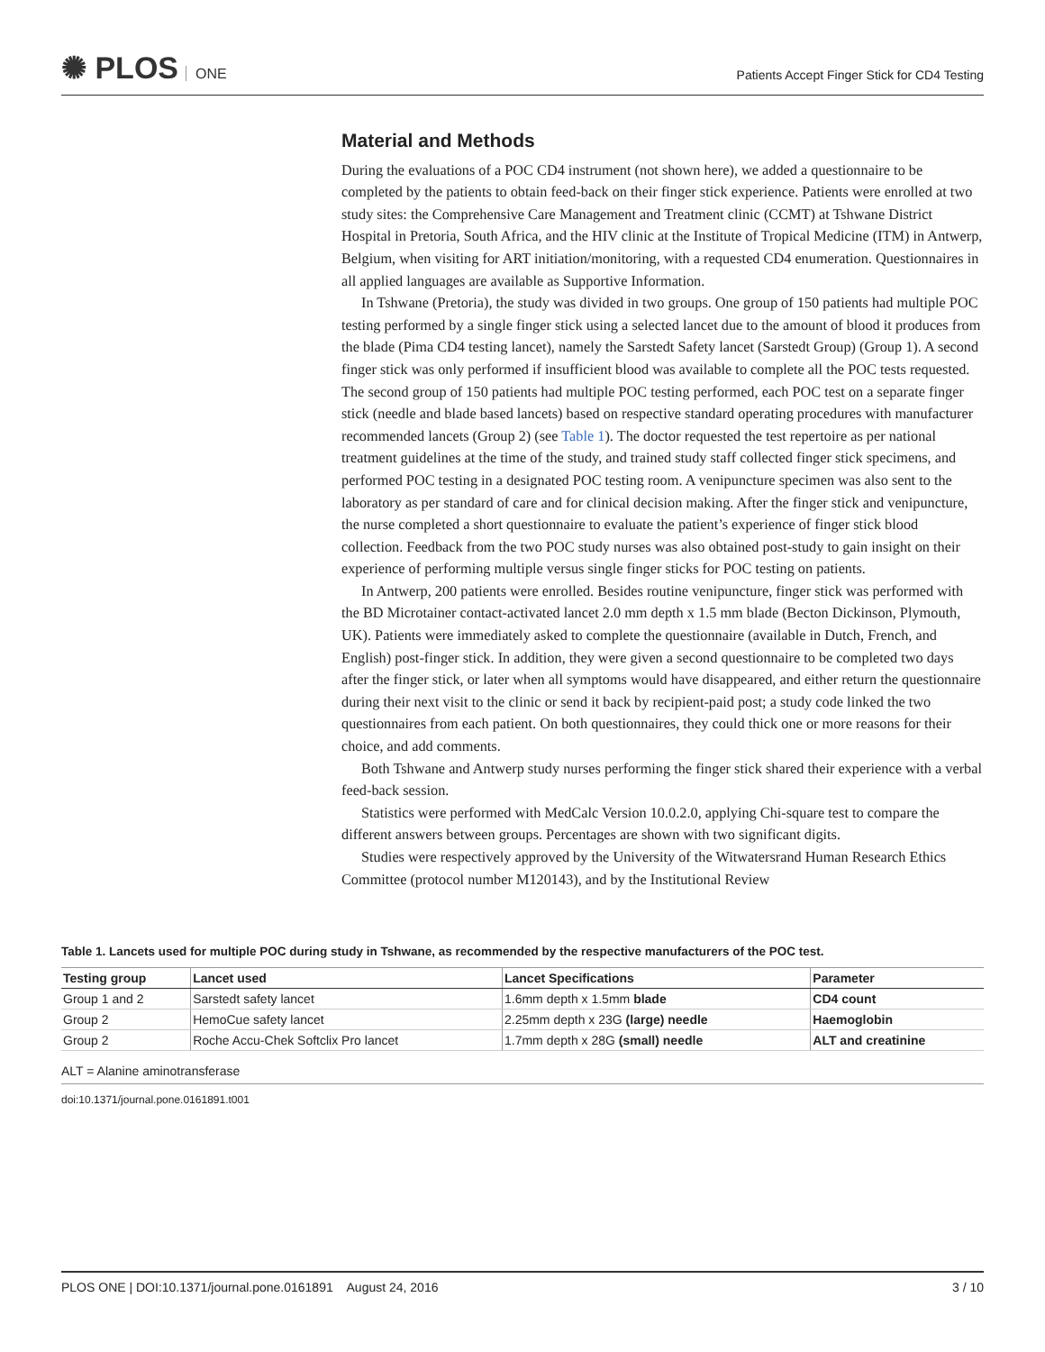✺ PLOS ONE
Patients Accept Finger Stick for CD4 Testing
Material and Methods
During the evaluations of a POC CD4 instrument (not shown here), we added a questionnaire to be completed by the patients to obtain feed-back on their finger stick experience. Patients were enrolled at two study sites: the Comprehensive Care Management and Treatment clinic (CCMT) at Tshwane District Hospital in Pretoria, South Africa, and the HIV clinic at the Institute of Tropical Medicine (ITM) in Antwerp, Belgium, when visiting for ART initiation/monitoring, with a requested CD4 enumeration. Questionnaires in all applied languages are available as Supportive Information.
In Tshwane (Pretoria), the study was divided in two groups. One group of 150 patients had multiple POC testing performed by a single finger stick using a selected lancet due to the amount of blood it produces from the blade (Pima CD4 testing lancet), namely the Sarstedt Safety lancet (Sarstedt Group) (Group 1). A second finger stick was only performed if insufficient blood was available to complete all the POC tests requested. The second group of 150 patients had multiple POC testing performed, each POC test on a separate finger stick (needle and blade based lancets) based on respective standard operating procedures with manufacturer recommended lancets (Group 2) (see Table 1). The doctor requested the test repertoire as per national treatment guidelines at the time of the study, and trained study staff collected finger stick specimens, and performed POC testing in a designated POC testing room. A venipuncture specimen was also sent to the laboratory as per standard of care and for clinical decision making. After the finger stick and venipuncture, the nurse completed a short questionnaire to evaluate the patient’s experience of finger stick blood collection. Feedback from the two POC study nurses was also obtained post-study to gain insight on their experience of performing multiple versus single finger sticks for POC testing on patients.
In Antwerp, 200 patients were enrolled. Besides routine venipuncture, finger stick was performed with the BD Microtainer contact-activated lancet 2.0 mm depth x 1.5 mm blade (Becton Dickinson, Plymouth, UK). Patients were immediately asked to complete the questionnaire (available in Dutch, French, and English) post-finger stick. In addition, they were given a second questionnaire to be completed two days after the finger stick, or later when all symptoms would have disappeared, and either return the questionnaire during their next visit to the clinic or send it back by recipient-paid post; a study code linked the two questionnaires from each patient. On both questionnaires, they could thick one or more reasons for their choice, and add comments.
Both Tshwane and Antwerp study nurses performing the finger stick shared their experience with a verbal feed-back session.
Statistics were performed with MedCalc Version 10.0.2.0, applying Chi-square test to compare the different answers between groups. Percentages are shown with two significant digits.
Studies were respectively approved by the University of the Witwatersrand Human Research Ethics Committee (protocol number M120143), and by the Institutional Review
Table 1. Lancets used for multiple POC during study in Tshwane, as recommended by the respective manufacturers of the POC test.
| Testing group | Lancet used | Lancet Specifications | Parameter |
| --- | --- | --- | --- |
| Group 1 and 2 | Sarstedt safety lancet | 1.6mm depth x 1.5mm blade | CD4 count |
| Group 2 | HemoCue safety lancet | 2.25mm depth x 23G (large) needle | Haemoglobin |
| Group 2 | Roche Accu-Chek Softclix Pro lancet | 1.7mm depth x 28G (small) needle | ALT and creatinine |
ALT = Alanine aminotransferase
doi:10.1371/journal.pone.0161891.t001
PLOS ONE | DOI:10.1371/journal.pone.0161891 August 24, 2016
3 / 10